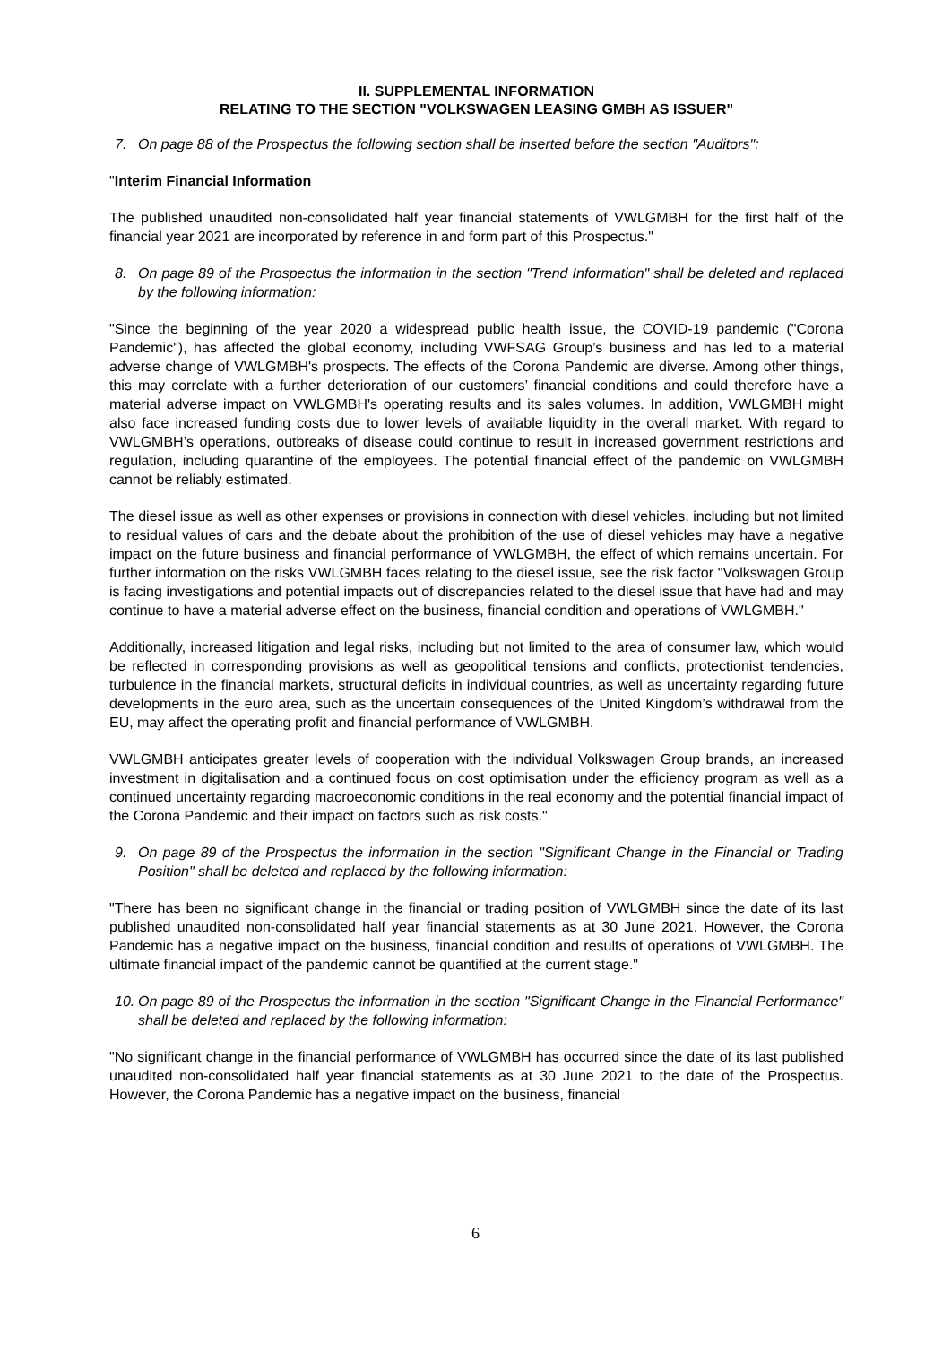II. SUPPLEMENTAL INFORMATION
RELATING TO THE SECTION "VOLKSWAGEN LEASING GMBH AS ISSUER"
7. On page 88 of the Prospectus the following section shall be inserted before the section "Auditors":
"Interim Financial Information
The published unaudited non-consolidated half year financial statements of VWLGMBH for the first half of the financial year 2021 are incorporated by reference in and form part of this Prospectus."
8. On page 89 of the Prospectus the information in the section "Trend Information" shall be deleted and replaced by the following information:
"Since the beginning of the year 2020 a widespread public health issue, the COVID-19 pandemic ("Corona Pandemic"), has affected the global economy, including VWFSAG Group’s business and has led to a material adverse change of VWLGMBH's prospects. The effects of the Corona Pandemic are diverse. Among other things, this may correlate with a further deterioration of our customers’ financial conditions and could therefore have a material adverse impact on VWLGMBH's operating results and its sales volumes. In addition, VWLGMBH might also face increased funding costs due to lower levels of available liquidity in the overall market. With regard to VWLGMBH’s operations, outbreaks of disease could continue to result in increased government restrictions and regulation, including quarantine of the employees. The potential financial effect of the pandemic on VWLGMBH cannot be reliably estimated.
The diesel issue as well as other expenses or provisions in connection with diesel vehicles, including but not limited to residual values of cars and the debate about the prohibition of the use of diesel vehicles may have a negative impact on the future business and financial performance of VWLGMBH, the effect of which remains uncertain. For further information on the risks VWLGMBH faces relating to the diesel issue, see the risk factor "Volkswagen Group is facing investigations and potential impacts out of discrepancies related to the diesel issue that have had and may continue to have a material adverse effect on the business, financial condition and operations of VWLGMBH."
Additionally, increased litigation and legal risks, including but not limited to the area of consumer law, which would be reflected in corresponding provisions as well as geopolitical tensions and conflicts, protectionist tendencies, turbulence in the financial markets, structural deficits in individual countries, as well as uncertainty regarding future developments in the euro area, such as the uncertain consequences of the United Kingdom’s withdrawal from the EU, may affect the operating profit and financial performance of VWLGMBH.
VWLGMBH anticipates greater levels of cooperation with the individual Volkswagen Group brands, an increased investment in digitalisation and a continued focus on cost optimisation under the efficiency program as well as a continued uncertainty regarding macroeconomic conditions in the real economy and the potential financial impact of the Corona Pandemic and their impact on factors such as risk costs."
9. On page 89 of the Prospectus the information in the section "Significant Change in the Financial or Trading Position" shall be deleted and replaced by the following information:
"There has been no significant change in the financial or trading position of VWLGMBH since the date of its last published unaudited non-consolidated half year financial statements as at 30 June 2021. However, the Corona Pandemic has a negative impact on the business, financial condition and results of operations of VWLGMBH. The ultimate financial impact of the pandemic cannot be quantified at the current stage."
10. On page 89 of the Prospectus the information in the section "Significant Change in the Financial Performance" shall be deleted and replaced by the following information:
"No significant change in the financial performance of VWLGMBH has occurred since the date of its last published unaudited non-consolidated half year financial statements as at 30 June 2021 to the date of the Prospectus. However, the Corona Pandemic has a negative impact on the business, financial
6